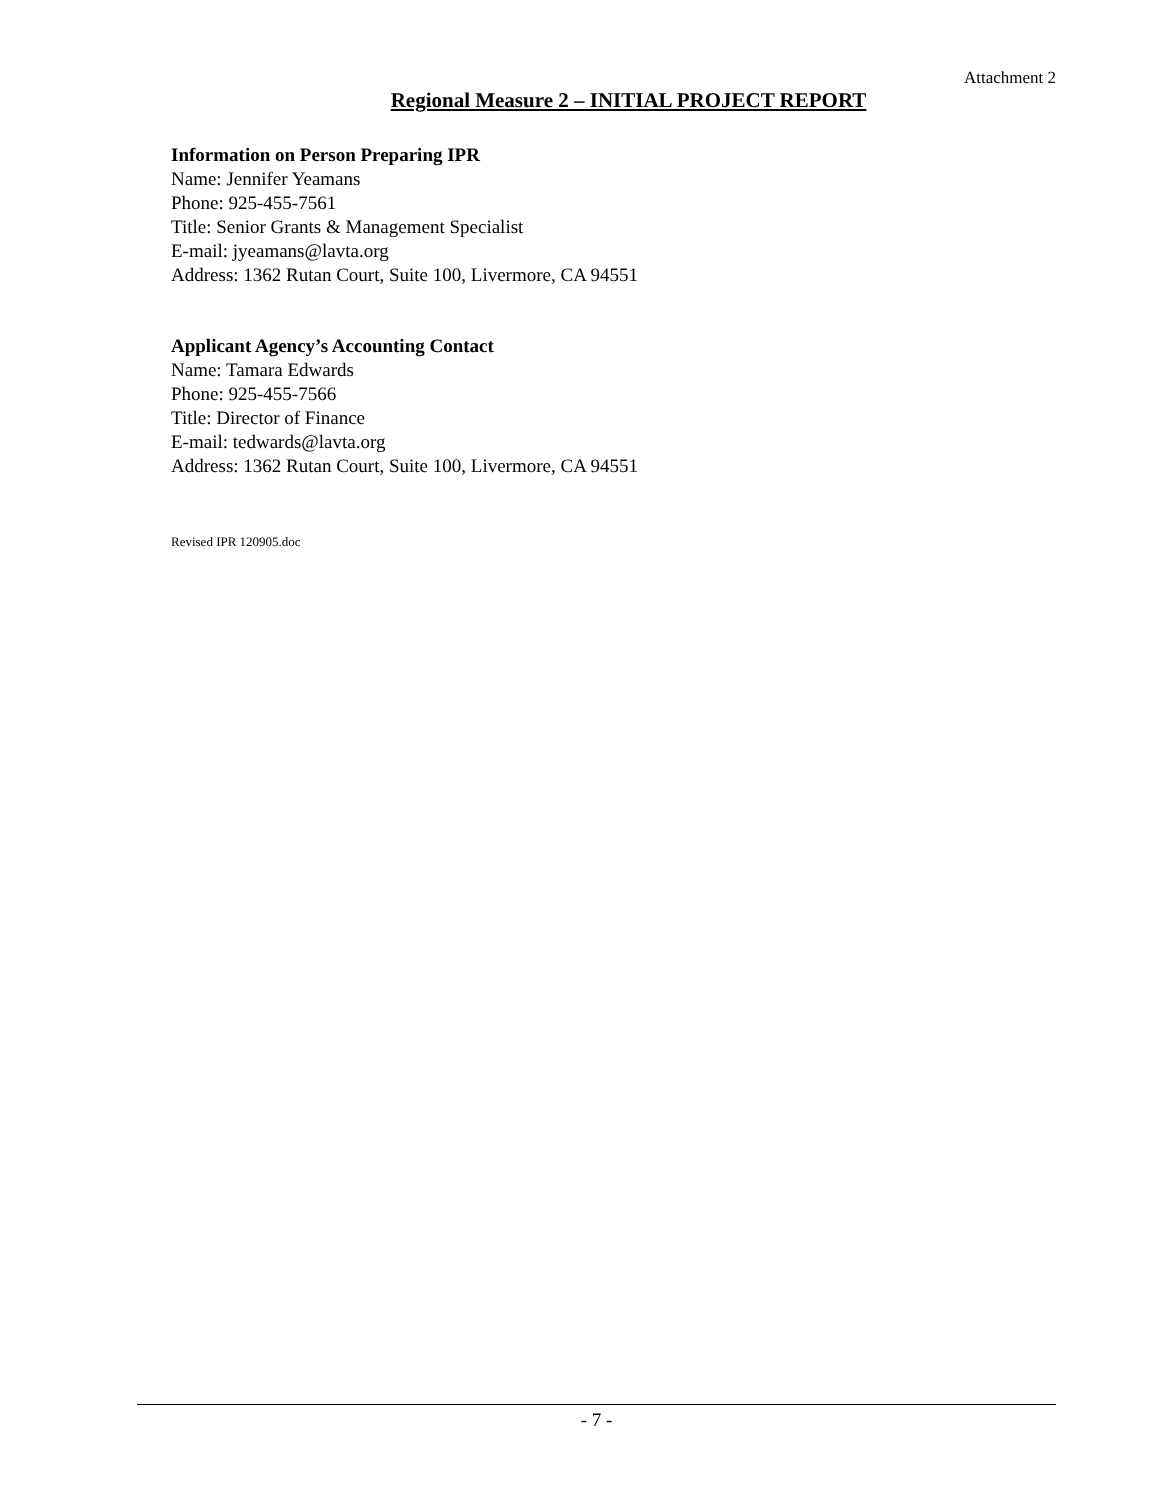Attachment 2
Regional Measure 2 – INITIAL PROJECT REPORT
Information on Person Preparing IPR
Name: Jennifer Yeamans
Phone: 925-455-7561
Title: Senior Grants & Management Specialist
E-mail: jyeamans@lavta.org
Address: 1362 Rutan Court, Suite 100, Livermore, CA 94551
Applicant Agency’s Accounting Contact
Name: Tamara Edwards
Phone: 925-455-7566
Title: Director of Finance
E-mail: tedwards@lavta.org
Address: 1362 Rutan Court, Suite 100, Livermore, CA 94551
Revised IPR 120905.doc
- 7 -